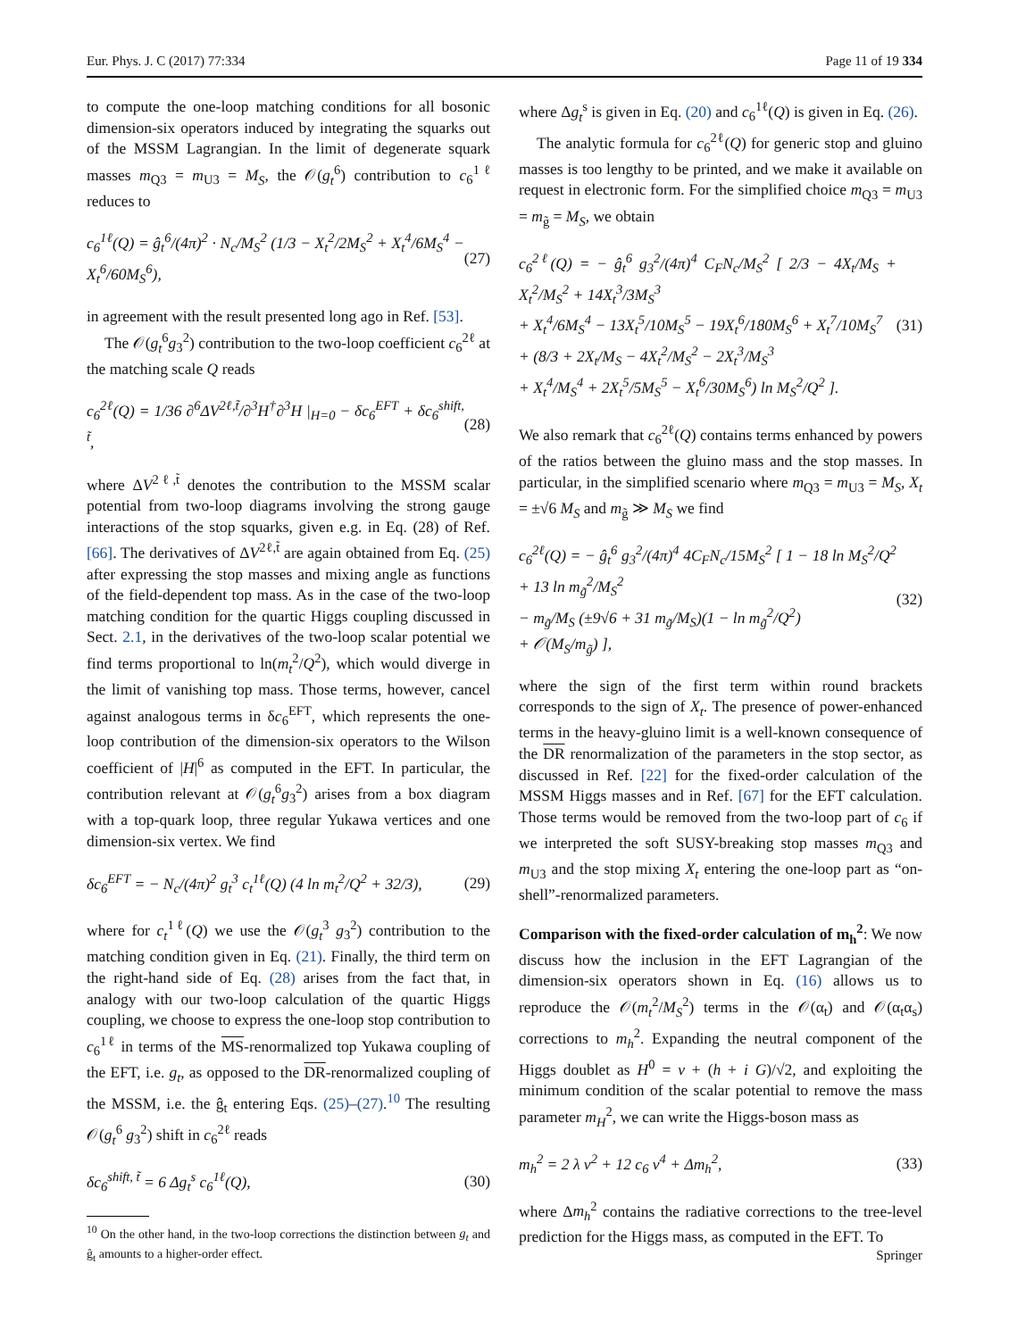Eur. Phys. J. C (2017) 77:334 Page 11 of 19 334
to compute the one-loop matching conditions for all bosonic dimension-six operators induced by integrating the squarks out of the MSSM Lagrangian. In the limit of degenerate squark masses m<sub>Q3</sub> = m<sub>U3</sub> = M<sub>S</sub>, the 𝒪(g<sub>t</sub><sup>6</sup>) contribution to c<sub>6</sub><sup>1ℓ</sup> reduces to
c<sub>6</sub><sup>1ℓ</sup>(Q) = ĝ<sub>t</sub><sup>6</sup>/(4π)<sup>2</sup> · N<sub>c</sub>/M<sub>S</sub><sup>2</sup> (1/3 − X<sub>t</sub><sup>2</sup>/2M<sub>S</sub><sup>2</sup> + X<sub>t</sub><sup>4</sup>/6M<sub>S</sub><sup>4</sup> − X<sub>t</sub><sup>6</sup>/60M<sub>S</sub><sup>6</sup>), (27)
in agreement with the result presented long ago in Ref. [53].
The 𝒪(g<sub>t</sub><sup>6</sup>g<sub>3</sub><sup>2</sup>) contribution to the two-loop coefficient c<sub>6</sub><sup>2ℓ</sup> at the matching scale Q reads
c<sub>6</sub><sup>2ℓ</sup>(Q) = 1/36 ∂<sup>6</sup>ΔV<sup>2ℓ,t̃</sup>/∂<sup>3</sup>H<sup>†</sup>∂<sup>3</sup>H |<sub>H=0</sub> − δc<sub>6</sub><sup>EFT</sup> + δc<sub>6</sub><sup>shift, t̃</sup>, (28)
where ΔV<sup>2ℓ,t̃</sup> denotes the contribution to the MSSM scalar potential from two-loop diagrams involving the strong gauge interactions of the stop squarks, given e.g. in Eq. (28) of Ref. [66]. The derivatives of ΔV<sup>2ℓ,t̃</sup> are again obtained from Eq. (25) after expressing the stop masses and mixing angle as functions of the field-dependent top mass. As in the case of the two-loop matching condition for the quartic Higgs coupling discussed in Sect. 2.1, in the derivatives of the two-loop scalar potential we find terms proportional to ln(m<sub>t</sub><sup>2</sup>/Q<sup>2</sup>), which would diverge in the limit of vanishing top mass. Those terms, however, cancel against analogous terms in δc<sub>6</sub><sup>EFT</sup>, which represents the one-loop contribution of the dimension-six operators to the Wilson coefficient of |H|<sup>6</sup> as computed in the EFT. In particular, the contribution relevant at 𝒪(g<sub>t</sub><sup>6</sup>g<sub>3</sub><sup>2</sup>) arises from a box diagram with a top-quark loop, three regular Yukawa vertices and one dimension-six vertex. We find
δc<sub>6</sub><sup>EFT</sup> = − N<sub>c</sub>/(4π)<sup>2</sup> g<sub>t</sub><sup>3</sup> c<sub>t</sub><sup>1ℓ</sup>(Q) (4 ln m<sub>t</sub><sup>2</sup>/Q<sup>2</sup> + 32/3), (29)
where for c<sub>t</sub><sup>1ℓ</sup>(Q) we use the 𝒪(g<sub>t</sub><sup>3</sup> g<sub>3</sub><sup>2</sup>) contribution to the matching condition given in Eq. (21). Finally, the third term on the right-hand side of Eq. (28) arises from the fact that, in analogy with our two-loop calculation of the quartic Higgs coupling, we choose to express the one-loop stop contribution to c<sub>6</sub><sup>1ℓ</sup> in terms of the MS-renormalized top Yukawa coupling of the EFT, i.e. g<sub>t</sub>, as opposed to the DR-renormalized coupling of the MSSM, i.e. the ĝ<sub>t</sub> entering Eqs. (25)–(27).<sup>10</sup> The resulting 𝒪(g<sub>t</sub><sup>6</sup> g<sub>3</sub><sup>2</sup>) shift in c<sub>6</sub><sup>2ℓ</sup> reads
δc<sub>6</sub><sup>shift, t̃</sup> = 6 Δg<sub>t</sub><sup>s</sup> c<sub>6</sub><sup>1ℓ</sup>(Q), (30)
<sup>10</sup> On the other hand, in the two-loop corrections the distinction between g<sub>t</sub> and ĝ<sub>t</sub> amounts to a higher-order effect.
where Δg<sub>t</sub><sup>s</sup> is given in Eq. (20) and c<sub>6</sub><sup>1ℓ</sup>(Q) is given in Eq. (26).
The analytic formula for c<sub>6</sub><sup>2ℓ</sup>(Q) for generic stop and gluino masses is too lengthy to be printed, and we make it available on request in electronic form. For the simplified choice m<sub>Q3</sub> = m<sub>U3</sub> = m<sub>g̃</sub> = M<sub>S</sub>, we obtain
c<sub>6</sub><sup>2ℓ</sup>(Q) = − ĝ<sub>t</sub><sup>6</sup> g<sub>3</sub><sup>2</sup>/(4π)<sup>4</sup> C<sub>F</sub>N<sub>c</sub>/M<sub>S</sub><sup>2</sup> [ 2/3 − 4X<sub>t</sub>/M<sub>S</sub> + X<sub>t</sub><sup>2</sup>/M<sub>S</sub><sup>2</sup> + 14X<sub>t</sub><sup>3</sup>/3M<sub>S</sub><sup>3</sup>
+ X<sub>t</sub><sup>4</sup>/6M<sub>S</sub><sup>4</sup> − 13X<sub>t</sub><sup>5</sup>/10M<sub>S</sub><sup>5</sup> − 19X<sub>t</sub><sup>6</sup>/180M<sub>S</sub><sup>6</sup> + X<sub>t</sub><sup>7</sup>/10M<sub>S</sub><sup>7</sup>
+ (8/3 + 2X<sub>t</sub>/M<sub>S</sub> − 4X<sub>t</sub><sup>2</sup>/M<sub>S</sub><sup>2</sup> − 2X<sub>t</sub><sup>3</sup>/M<sub>S</sub><sup>3</sup>
+ X<sub>t</sub><sup>4</sup>/M<sub>S</sub><sup>4</sup> + 2X<sub>t</sub><sup>5</sup>/5M<sub>S</sub><sup>5</sup> − X<sub>t</sub><sup>6</sup>/30M<sub>S</sub><sup>6</sup>) ln M<sub>S</sub><sup>2</sup>/Q<sup>2</sup> ]. (31)
We also remark that c<sub>6</sub><sup>2ℓ</sup>(Q) contains terms enhanced by powers of the ratios between the gluino mass and the stop masses. In particular, in the simplified scenario where m<sub>Q3</sub> = m<sub>U3</sub> = M<sub>S</sub>, X<sub>t</sub> = ±√6 M<sub>S</sub> and m<sub>g̃</sub> ≫ M<sub>S</sub> we find
c<sub>6</sub><sup>2ℓ</sup>(Q) = − ĝ<sub>t</sub><sup>6</sup> g<sub>3</sub><sup>2</sup>/(4π)<sup>4</sup> 4C<sub>F</sub>N<sub>c</sub>/15M<sub>S</sub><sup>2</sup> [ 1 − 18 ln M<sub>S</sub><sup>2</sup>/Q<sup>2</sup> + 13 ln m<sub>g̃</sub><sup>2</sup>/M<sub>S</sub><sup>2</sup>
− m<sub>g̃</sub>/M<sub>S</sub> (±9√6 + 31 m<sub>g̃</sub>/M<sub>S</sub>)(1 − ln m<sub>g̃</sub><sup>2</sup>/Q<sup>2</sup>)
+ 𝒪(M<sub>S</sub>/m<sub>g̃</sub>) ], (32)
where the sign of the first term within round brackets corresponds to the sign of X<sub>t</sub>. The presence of power-enhanced terms in the heavy-gluino limit is a well-known consequence of the DR renormalization of the parameters in the stop sector, as discussed in Ref. [22] for the fixed-order calculation of the MSSM Higgs masses and in Ref. [67] for the EFT calculation. Those terms would be removed from the two-loop part of c<sub>6</sub> if we interpreted the soft SUSY-breaking stop masses m<sub>Q3</sub> and m<sub>U3</sub> and the stop mixing X<sub>t</sub> entering the one-loop part as “on-shell”-renormalized parameters.
Comparison with the fixed-order calculation of m<sub>h</sub><sup>2</sup>: We now discuss how the inclusion in the EFT Lagrangian of the dimension-six operators shown in Eq. (16) allows us to reproduce the 𝒪(m<sub>t</sub><sup>2</sup>/M<sub>S</sub><sup>2</sup>) terms in the 𝒪(α<sub>t</sub>) and 𝒪(α<sub>t</sub>α<sub>s</sub>) corrections to m<sub>h</sub><sup>2</sup>. Expanding the neutral component of the Higgs doublet as H<sup>0</sup> = v + (h + i G)/√2, and exploiting the minimum condition of the scalar potential to remove the mass parameter m<sub>H</sub><sup>2</sup>, we can write the Higgs-boson mass as
m<sub>h</sub><sup>2</sup> = 2 λ v<sup>2</sup> + 12 c<sub>6</sub> v<sup>4</sup> + Δm<sub>h</sub><sup>2</sup>, (33)
where Δm<sub>h</sub><sup>2</sup> contains the radiative corrections to the tree-level prediction for the Higgs mass, as computed in the EFT. To
Springer